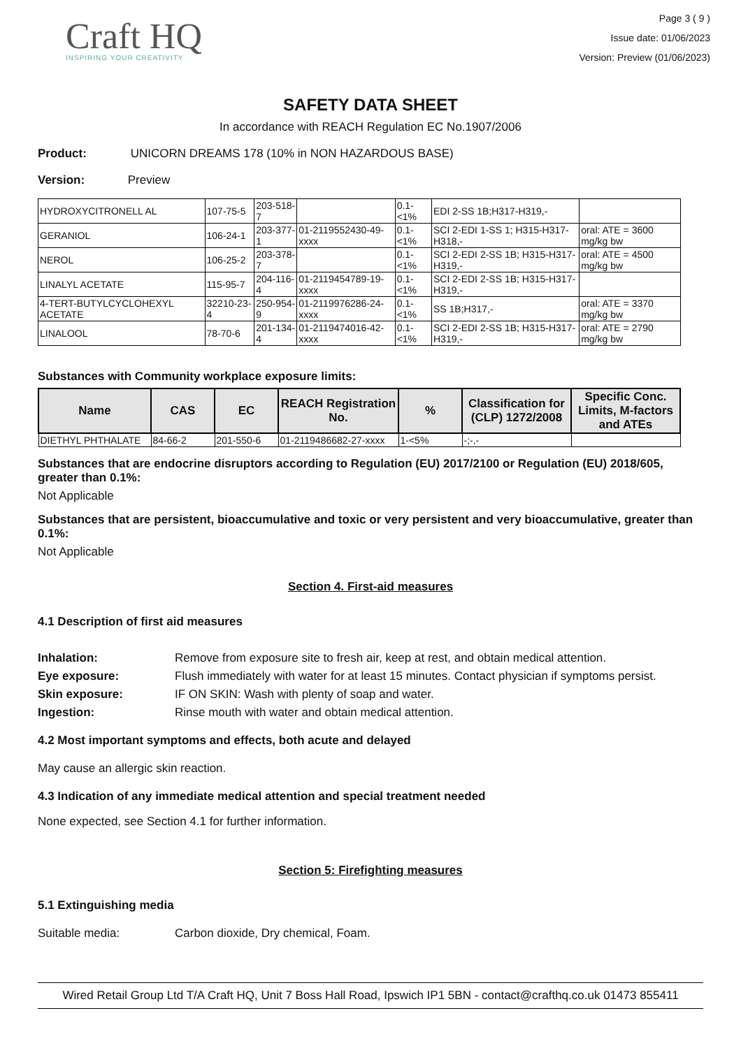Craft HQ
INSPIRING YOUR CREATIVITY
Page 3 ( 9 )
Issue date: 01/06/2023
Version: Preview (01/06/2023)
SAFETY DATA SHEET
In accordance with REACH Regulation EC No.1907/2006
Product: UNICORN DREAMS 178 (10% in NON HAZARDOUS BASE)
Version: Preview
| HYDROXYCITRONELL AL | 107-75-5 | 203-518-7 | | 0.1-<1% | EDI 2-SS 1B;H317-H319,- | |
| GERANIOL | 106-24-1 | 203-377-1 | 01-2119552430-49-xxxx | 0.1-<1% | SCI 2-EDI 1-SS 1; H315-H317-H318,- | oral: ATE = 3600 mg/kg bw |
| NEROL | 106-25-2 | 203-378-7 | | 0.1-<1% | SCI 2-EDI 2-SS 1B; H315-H317-H319,- | oral: ATE = 4500 mg/kg bw |
| LINALYL ACETATE | 115-95-7 | 204-116-4 | 01-2119454789-19-xxxx | 0.1-<1% | SCI 2-EDI 2-SS 1B; H315-H317-H319,- | |
| 4-TERT-BUTYLCYCLOHEXYL ACETATE | 32210-23-4 | 250-954-9 | 01-2119976286-24-xxxx | 0.1-<1% | SS 1B;H317,- | oral: ATE = 3370 mg/kg bw |
| LINALOOL | 78-70-6 | 201-134-4 | 01-2119474016-42-xxxx | 0.1-<1% | SCI 2-EDI 2-SS 1B; H315-H317-H319,- | oral: ATE = 2790 mg/kg bw |
Substances with Community workplace exposure limits:
| Name | CAS | EC | REACH Registration No. | % | Classification for (CLP) 1272/2008 | Specific Conc. Limits, M-factors and ATEs |
| --- | --- | --- | --- | --- | --- | --- |
| DIETHYL PHTHALATE | 84-66-2 | 201-550-6 | 01-2119486682-27-xxxx | 1-<5% | -;-,- | |
Substances that are endocrine disruptors according to Regulation (EU) 2017/2100 or Regulation (EU) 2018/605, greater than 0.1%:
Not Applicable
Substances that are persistent, bioaccumulative and toxic or very persistent and very bioaccumulative, greater than 0.1%:
Not Applicable
Section 4. First-aid measures
4.1 Description of first aid measures
Inhalation: Remove from exposure site to fresh air, keep at rest, and obtain medical attention.
Eye exposure: Flush immediately with water for at least 15 minutes. Contact physician if symptoms persist.
Skin exposure: IF ON SKIN: Wash with plenty of soap and water.
Ingestion: Rinse mouth with water and obtain medical attention.
4.2 Most important symptoms and effects, both acute and delayed
May cause an allergic skin reaction.
4.3 Indication of any immediate medical attention and special treatment needed
None expected, see Section 4.1 for further information.
Section 5: Firefighting measures
5.1 Extinguishing media
Suitable media: Carbon dioxide, Dry chemical, Foam.
Wired Retail Group Ltd T/A Craft HQ, Unit 7 Boss Hall Road, Ipswich IP1 5BN - contact@crafthq.co.uk 01473 855411